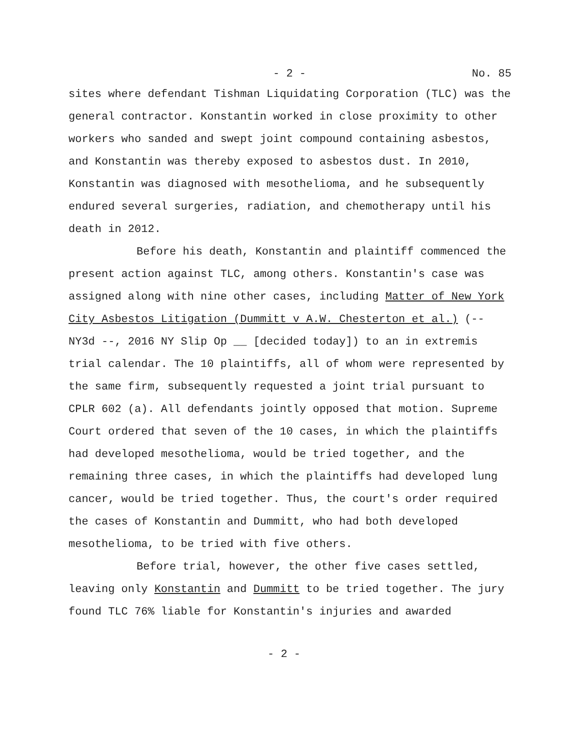- 2 - No. 85
sites where defendant Tishman Liquidating Corporation (TLC) was the general contractor. Konstantin worked in close proximity to other workers who sanded and swept joint compound containing asbestos, and Konstantin was thereby exposed to asbestos dust. In 2010, Konstantin was diagnosed with mesothelioma, and he subsequently endured several surgeries, radiation, and chemotherapy until his death in 2012.
Before his death, Konstantin and plaintiff commenced the present action against TLC, among others. Konstantin's case was assigned along with nine other cases, including Matter of New York City Asbestos Litigation (Dummitt v A.W. Chesterton et al.) (-- NY3d --, 2016 NY Slip Op __ [decided today]) to an in extremis trial calendar. The 10 plaintiffs, all of whom were represented by the same firm, subsequently requested a joint trial pursuant to CPLR 602 (a). All defendants jointly opposed that motion. Supreme Court ordered that seven of the 10 cases, in which the plaintiffs had developed mesothelioma, would be tried together, and the remaining three cases, in which the plaintiffs had developed lung cancer, would be tried together. Thus, the court's order required the cases of Konstantin and Dummitt, who had both developed mesothelioma, to be tried with five others.
Before trial, however, the other five cases settled, leaving only Konstantin and Dummitt to be tried together. The jury found TLC 76% liable for Konstantin's injuries and awarded
- 2 -